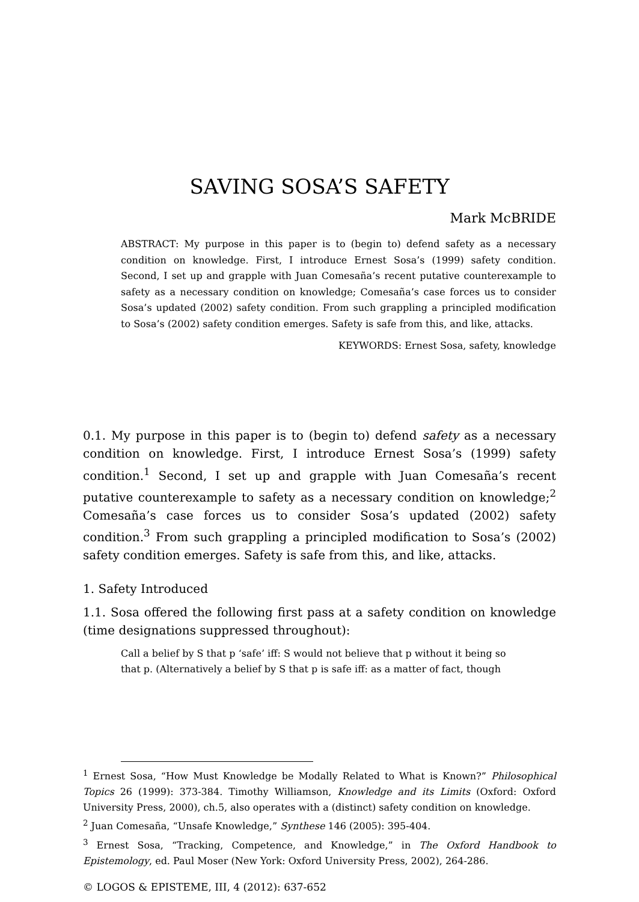SAVING SOSA’S SAFETY
Mark McBRIDE
ABSTRACT: My purpose in this paper is to (begin to) defend safety as a necessary condition on knowledge. First, I introduce Ernest Sosa’s (1999) safety condition. Second, I set up and grapple with Juan Comesaña’s recent putative counterexample to safety as a necessary condition on knowledge; Comesaña’s case forces us to consider Sosa’s updated (2002) safety condition. From such grappling a principled modification to Sosa’s (2002) safety condition emerges. Safety is safe from this, and like, attacks.
KEYWORDS: Ernest Sosa, safety, knowledge
0.1. My purpose in this paper is to (begin to) defend safety as a necessary condition on knowledge. First, I introduce Ernest Sosa’s (1999) safety condition.<sup>1</sup> Second, I set up and grapple with Juan Comesaña’s recent putative counterexample to safety as a necessary condition on knowledge;<sup>2</sup> Comesaña’s case forces us to consider Sosa’s updated (2002) safety condition.<sup>3</sup> From such grappling a principled modification to Sosa’s (2002) safety condition emerges. Safety is safe from this, and like, attacks.
1. Safety Introduced
1.1. Sosa offered the following first pass at a safety condition on knowledge (time designations suppressed throughout):
Call a belief by S that p ‘safe’ iff: S would not believe that p without it being so that p. (Alternatively a belief by S that p is safe iff: as a matter of fact, though
<sup>1</sup> Ernest Sosa, “How Must Knowledge be Modally Related to What is Known?” Philosophical Topics 26 (1999): 373-384. Timothy Williamson, Knowledge and its Limits (Oxford: Oxford University Press, 2000), ch.5, also operates with a (distinct) safety condition on knowledge.
<sup>2</sup> Juan Comesaña, “Unsafe Knowledge,” Synthese 146 (2005): 395-404.
<sup>3</sup> Ernest Sosa, “Tracking, Competence, and Knowledge,” in The Oxford Handbook to Epistemology, ed. Paul Moser (New York: Oxford University Press, 2002), 264-286.
© LOGOS & EPISTEME, III, 4 (2012): 637-652